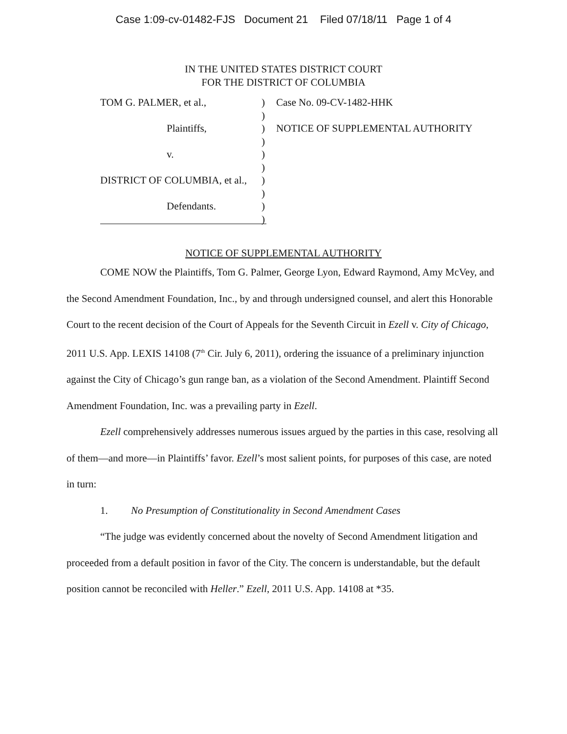Case 1:09-cv-01482-FJS Document 21 Filed 07/18/11 Page 1 of 4
IN THE UNITED STATES DISTRICT COURT
FOR THE DISTRICT OF COLUMBIA
TOM G. PALMER, et al.,
Plaintiffs,
v.
DISTRICT OF COLUMBIA, et al.,
Defendants.
)
)
)
)
)
)
)
)
)
)
Case No. 09-CV-1482-HHK
NOTICE OF SUPPLEMENTAL AUTHORITY
NOTICE OF SUPPLEMENTAL AUTHORITY
COME NOW the Plaintiffs, Tom G. Palmer, George Lyon, Edward Raymond, Amy McVey, and the Second Amendment Foundation, Inc., by and through undersigned counsel, and alert this Honorable Court to the recent decision of the Court of Appeals for the Seventh Circuit in Ezell v. City of Chicago, 2011 U.S. App. LEXIS 14108 (7<sup>th</sup> Cir. July 6, 2011), ordering the issuance of a preliminary injunction against the City of Chicago’s gun range ban, as a violation of the Second Amendment. Plaintiff Second Amendment Foundation, Inc. was a prevailing party in Ezell.
Ezell comprehensively addresses numerous issues argued by the parties in this case, resolving all of them—and more—in Plaintiffs’ favor. Ezell’s most salient points, for purposes of this case, are noted in turn:
1. No Presumption of Constitutionality in Second Amendment Cases
“The judge was evidently concerned about the novelty of Second Amendment litigation and proceeded from a default position in favor of the City. The concern is understandable, but the default position cannot be reconciled with Heller.” Ezell, 2011 U.S. App. 14108 at *35.